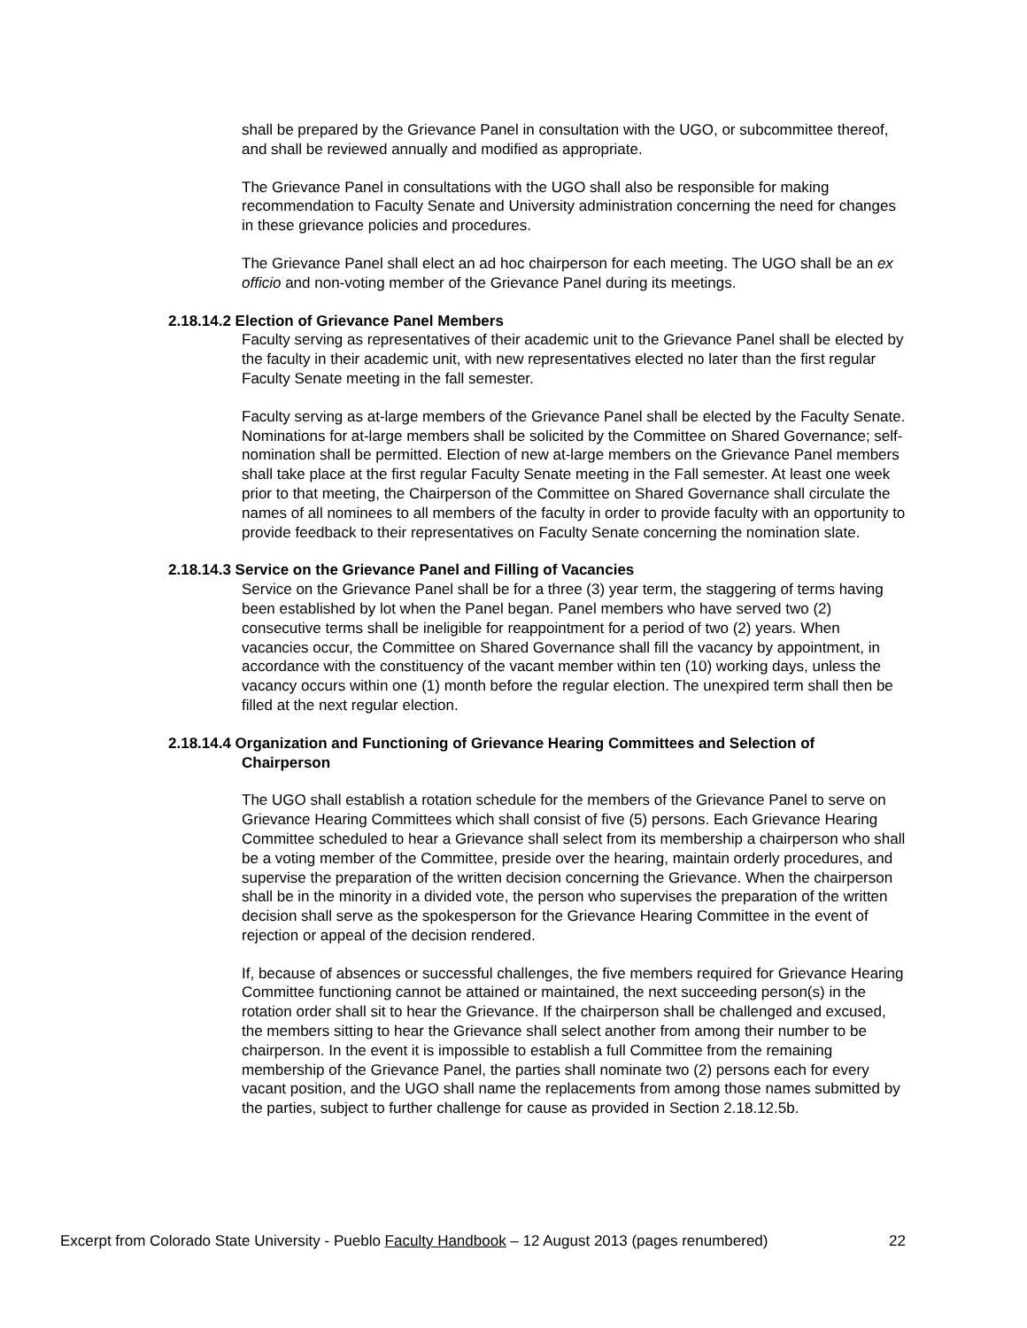shall be prepared by the Grievance Panel in consultation with the UGO, or subcommittee thereof, and shall be reviewed annually and modified as appropriate.
The Grievance Panel in consultations with the UGO shall also be responsible for making recommendation to Faculty Senate and University administration concerning the need for changes in these grievance policies and procedures.
The Grievance Panel shall elect an ad hoc chairperson for each meeting. The UGO shall be an ex officio and non-voting member of the Grievance Panel during its meetings.
2.18.14.2 Election of Grievance Panel Members
Faculty serving as representatives of their academic unit to the Grievance Panel shall be elected by the faculty in their academic unit, with new representatives elected no later than the first regular Faculty Senate meeting in the fall semester.
Faculty serving as at-large members of the Grievance Panel shall be elected by the Faculty Senate. Nominations for at-large members shall be solicited by the Committee on Shared Governance; self-nomination shall be permitted. Election of new at-large members on the Grievance Panel members shall take place at the first regular Faculty Senate meeting in the Fall semester. At least one week prior to that meeting, the Chairperson of the Committee on Shared Governance shall circulate the names of all nominees to all members of the faculty in order to provide faculty with an opportunity to provide feedback to their representatives on Faculty Senate concerning the nomination slate.
2.18.14.3 Service on the Grievance Panel and Filling of Vacancies
Service on the Grievance Panel shall be for a three (3) year term, the staggering of terms having been established by lot when the Panel began. Panel members who have served two (2) consecutive terms shall be ineligible for reappointment for a period of two (2) years. When vacancies occur, the Committee on Shared Governance shall fill the vacancy by appointment, in accordance with the constituency of the vacant member within ten (10) working days, unless the vacancy occurs within one (1) month before the regular election. The unexpired term shall then be filled at the next regular election.
2.18.14.4 Organization and Functioning of Grievance Hearing Committees and Selection of Chairperson
The UGO shall establish a rotation schedule for the members of the Grievance Panel to serve on Grievance Hearing Committees which shall consist of five (5) persons. Each Grievance Hearing Committee scheduled to hear a Grievance shall select from its membership a chairperson who shall be a voting member of the Committee, preside over the hearing, maintain orderly procedures, and supervise the preparation of the written decision concerning the Grievance. When the chairperson shall be in the minority in a divided vote, the person who supervises the preparation of the written decision shall serve as the spokesperson for the Grievance Hearing Committee in the event of rejection or appeal of the decision rendered.
If, because of absences or successful challenges, the five members required for Grievance Hearing Committee functioning cannot be attained or maintained, the next succeeding person(s) in the rotation order shall sit to hear the Grievance. If the chairperson shall be challenged and excused, the members sitting to hear the Grievance shall select another from among their number to be chairperson. In the event it is impossible to establish a full Committee from the remaining membership of the Grievance Panel, the parties shall nominate two (2) persons each for every vacant position, and the UGO shall name the replacements from among those names submitted by the parties, subject to further challenge for cause as provided in Section 2.18.12.5b.
Excerpt from Colorado State University - Pueblo Faculty Handbook – 12 August 2013 (pages renumbered) 22